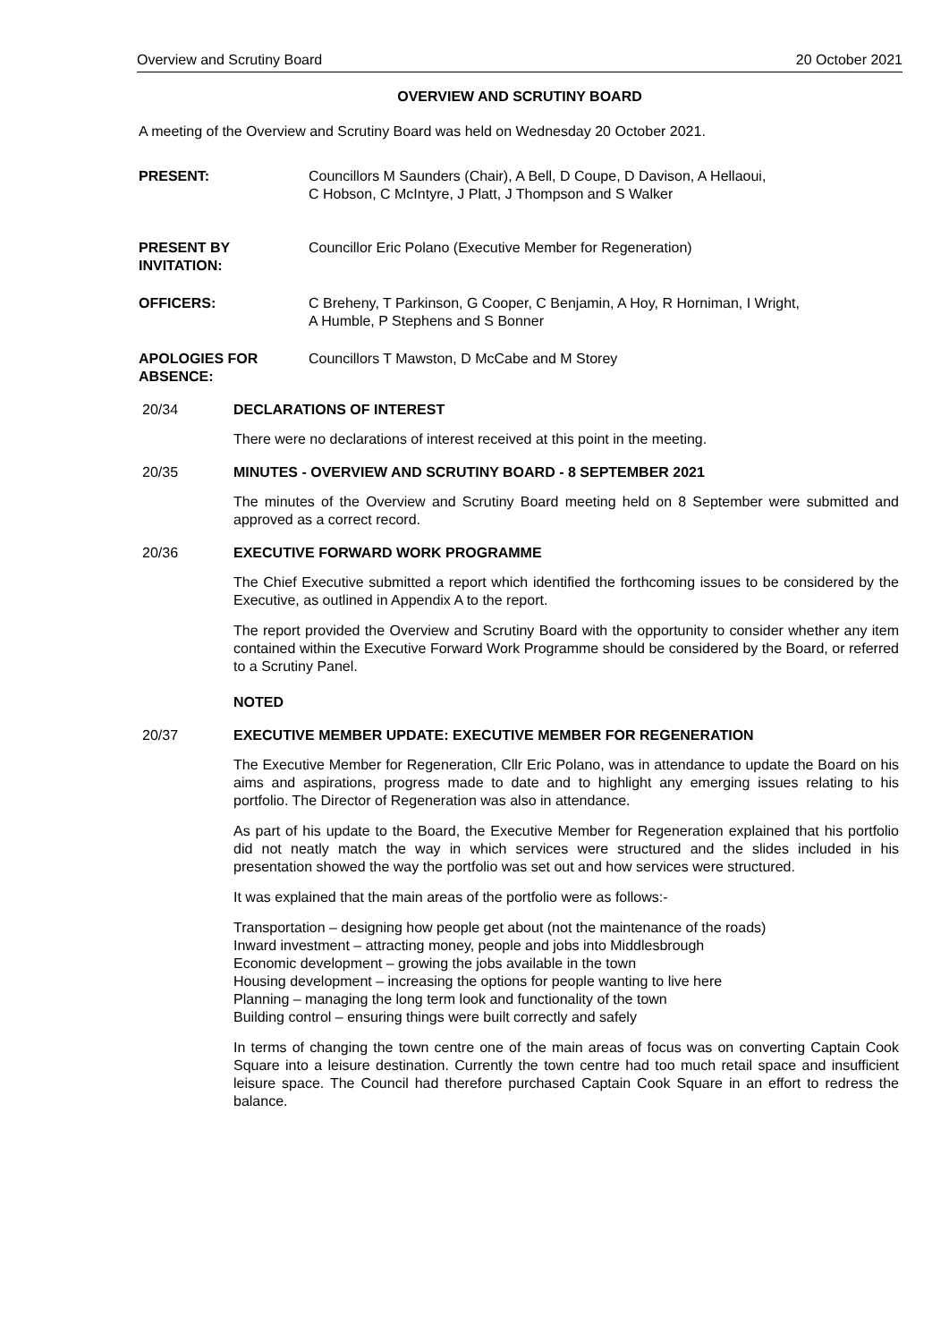Overview and Scrutiny Board 20 October 2021
OVERVIEW AND SCRUTINY BOARD
A meeting of the Overview and Scrutiny Board was held on Wednesday 20 October 2021.
PRESENT: Councillors M Saunders (Chair), A Bell, D Coupe, D Davison, A Hellaoui,
C Hobson, C McIntyre, J Platt, J Thompson and S Walker
PRESENT BY
INVITATION:
Councillor Eric Polano (Executive Member for Regeneration)
OFFICERS: C Breheny, T Parkinson, G Cooper, C Benjamin, A Hoy, R Horniman, I Wright,
A Humble, P Stephens and S Bonner
APOLOGIES FOR
ABSENCE:
Councillors T Mawston, D McCabe and M Storey
20/34 DECLARATIONS OF INTEREST
There were no declarations of interest received at this point in the meeting.
20/35 MINUTES - OVERVIEW AND SCRUTINY BOARD - 8 SEPTEMBER 2021
The minutes of the Overview and Scrutiny Board meeting held on 8 September were submitted and approved as a correct record.
20/36 EXECUTIVE FORWARD WORK PROGRAMME
The Chief Executive submitted a report which identified the forthcoming issues to be considered by the Executive, as outlined in Appendix A to the report.
The report provided the Overview and Scrutiny Board with the opportunity to consider whether any item contained within the Executive Forward Work Programme should be considered by the Board, or referred to a Scrutiny Panel.
NOTED
20/37 EXECUTIVE MEMBER UPDATE: EXECUTIVE MEMBER FOR REGENERATION
The Executive Member for Regeneration, Cllr Eric Polano, was in attendance to update the Board on his aims and aspirations, progress made to date and to highlight any emerging issues relating to his portfolio. The Director of Regeneration was also in attendance.
As part of his update to the Board, the Executive Member for Regeneration explained that his portfolio did not neatly match the way in which services were structured and the slides included in his presentation showed the way the portfolio was set out and how services were structured.
It was explained that the main areas of the portfolio were as follows:-
Transportation – designing how people get about (not the maintenance of the roads)
Inward investment – attracting money, people and jobs into Middlesbrough
Economic development – growing the jobs available in the town
Housing development – increasing the options for people wanting to live here
Planning – managing the long term look and functionality of the town
Building control – ensuring things were built correctly and safely
In terms of changing the town centre one of the main areas of focus was on converting Captain Cook Square into a leisure destination. Currently the town centre had too much retail space and insufficient leisure space. The Council had therefore purchased Captain Cook Square in an effort to redress the balance.